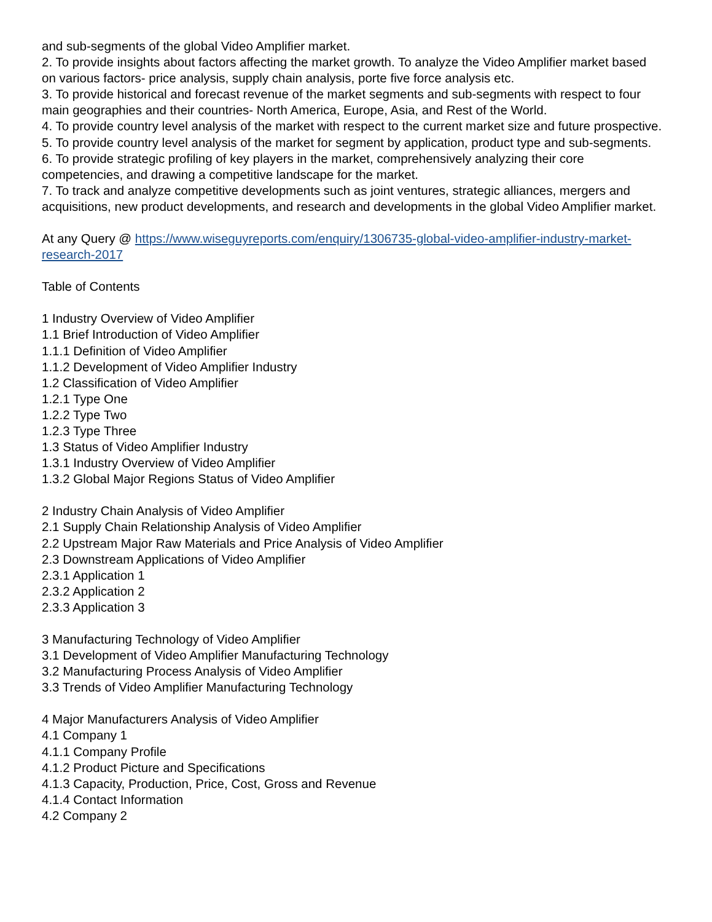and sub-segments of the global Video Amplifier market.
2. To provide insights about factors affecting the market growth. To analyze the Video Amplifier market based on various factors- price analysis, supply chain analysis, porte five force analysis etc.
3. To provide historical and forecast revenue of the market segments and sub-segments with respect to four main geographies and their countries- North America, Europe, Asia, and Rest of the World.
4. To provide country level analysis of the market with respect to the current market size and future prospective.
5. To provide country level analysis of the market for segment by application, product type and sub-segments.
6. To provide strategic profiling of key players in the market, comprehensively analyzing their core competencies, and drawing a competitive landscape for the market.
7. To track and analyze competitive developments such as joint ventures, strategic alliances, mergers and acquisitions, new product developments, and research and developments in the global Video Amplifier market.
At any Query @ https://www.wiseguyreports.com/enquiry/1306735-global-video-amplifier-industry-market-research-2017
Table of Contents
1 Industry Overview of Video Amplifier
1.1 Brief Introduction of Video Amplifier
1.1.1 Definition of Video Amplifier
1.1.2 Development of Video Amplifier Industry
1.2 Classification of Video Amplifier
1.2.1 Type One
1.2.2 Type Two
1.2.3 Type Three
1.3 Status of Video Amplifier Industry
1.3.1 Industry Overview of Video Amplifier
1.3.2 Global Major Regions Status of Video Amplifier
2 Industry Chain Analysis of Video Amplifier
2.1 Supply Chain Relationship Analysis of Video Amplifier
2.2 Upstream Major Raw Materials and Price Analysis of Video Amplifier
2.3 Downstream Applications of Video Amplifier
2.3.1 Application 1
2.3.2 Application 2
2.3.3 Application 3
3 Manufacturing Technology of Video Amplifier
3.1 Development of Video Amplifier Manufacturing Technology
3.2 Manufacturing Process Analysis of Video Amplifier
3.3 Trends of Video Amplifier Manufacturing Technology
4 Major Manufacturers Analysis of Video Amplifier
4.1 Company 1
4.1.1 Company Profile
4.1.2 Product Picture and Specifications
4.1.3 Capacity, Production, Price, Cost, Gross and Revenue
4.1.4 Contact Information
4.2 Company 2